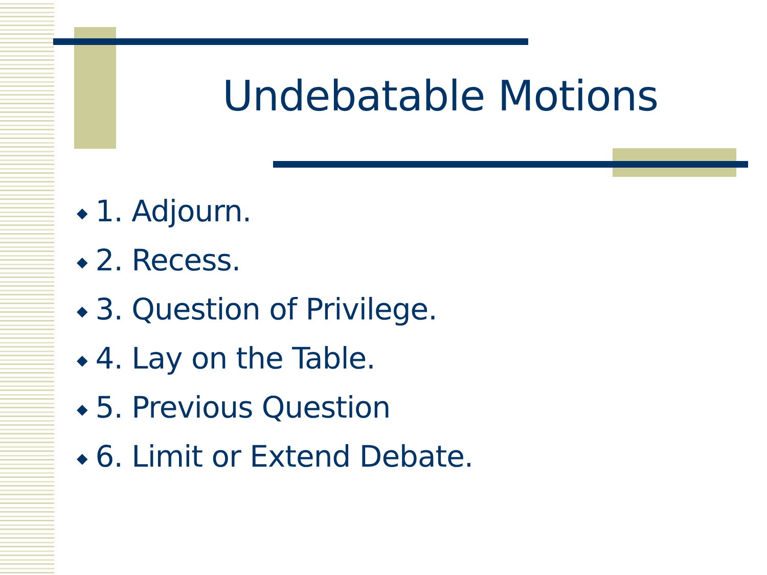Undebatable Motions
◆ 1. Adjourn.
◆ 2. Recess.
◆ 3. Question of Privilege.
◆ 4. Lay on the Table.
◆ 5. Previous Question
◆ 6. Limit or Extend Debate.